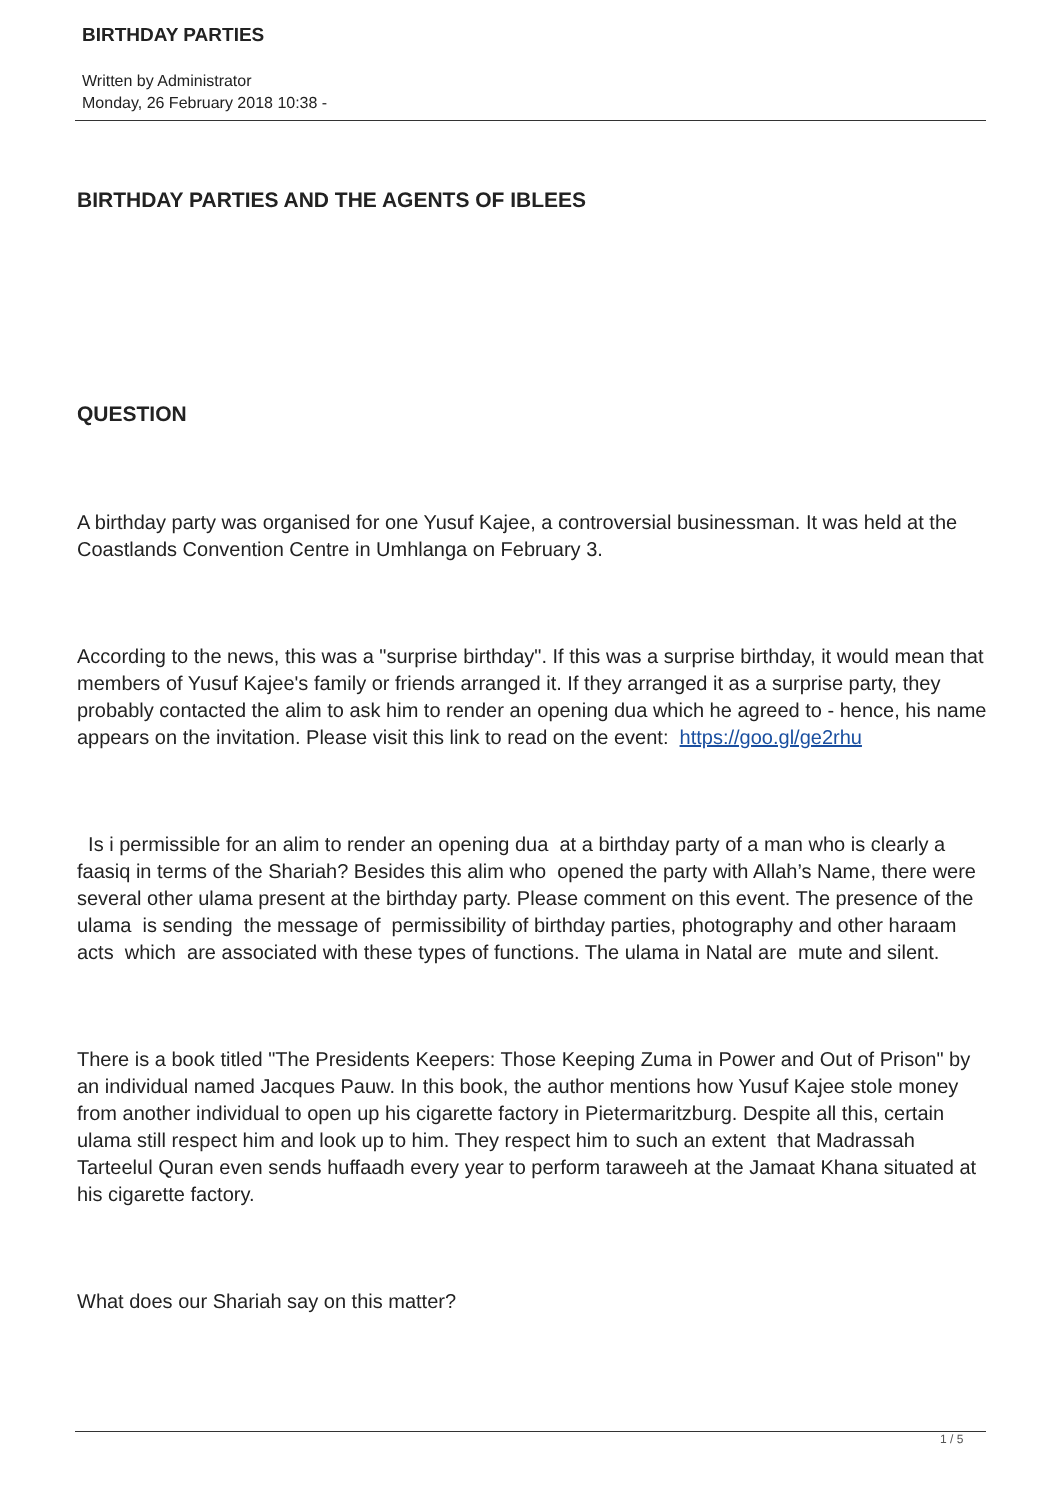BIRTHDAY PARTIES
Written by Administrator
Monday, 26 February 2018 10:38 -
BIRTHDAY PARTIES AND THE AGENTS OF IBLEES
QUESTION
A birthday party was organised for one Yusuf Kajee, a controversial businessman. It was held at the Coastlands Convention Centre in Umhlanga on February 3.
According to the news, this was a "surprise birthday". If this was a surprise birthday, it would mean that members of Yusuf Kajee's family or friends arranged it. If they arranged it as a surprise party, they probably contacted the alim to ask him to render an opening dua which he agreed to - hence, his name appears on the invitation. Please visit this link to read on the event: https://goo.gl/ge2rhu
Is i permissible for an alim to render an opening dua at a birthday party of a man who is clearly a faasiq in terms of the Shariah? Besides this alim who opened the party with Allah’s Name, there were several other ulama present at the birthday party. Please comment on this event. The presence of the ulama is sending the message of permissibility of birthday parties, photography and other haraam acts which are associated with these types of functions. The ulama in Natal are mute and silent.
There is a book titled "The Presidents Keepers: Those Keeping Zuma in Power and Out of Prison" by an individual named Jacques Pauw. In this book, the author mentions how Yusuf Kajee stole money from another individual to open up his cigarette factory in Pietermaritzburg. Despite all this, certain ulama still respect him and look up to him. They respect him to such an extent that Madrassah Tarteelul Quran even sends huffaadh every year to perform taraweeh at the Jamaat Khana situated at his cigarette factory.
What does our Shariah say on this matter?
1 / 5